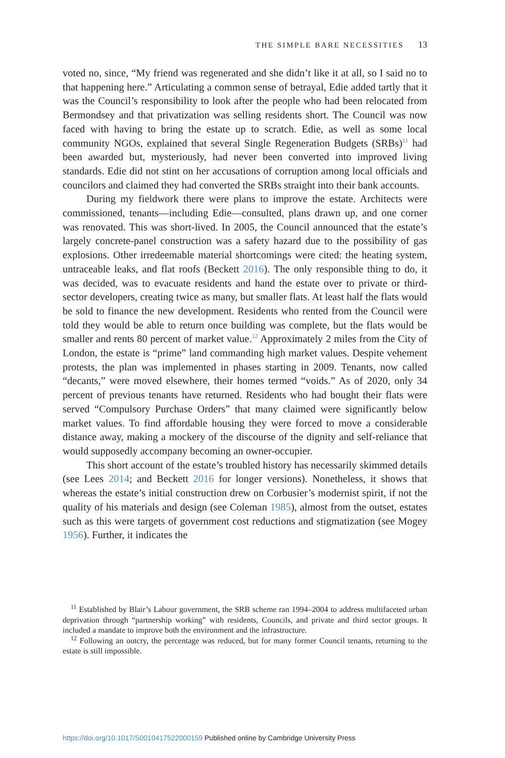THE SIMPLE BARE NECESSITIES 13
voted no, since, “My friend was regenerated and she didn’t like it at all, so I said no to that happening here.” Articulating a common sense of betrayal, Edie added tartly that it was the Council’s responsibility to look after the people who had been relocated from Bermondsey and that privatization was selling residents short. The Council was now faced with having to bring the estate up to scratch. Edie, as well as some local community NGOs, explained that several Single Regeneration Budgets (SRBs)<sup>11</sup> had been awarded but, mysteriously, had never been converted into improved living standards. Edie did not stint on her accusations of corruption among local officials and councilors and claimed they had converted the SRBs straight into their bank accounts.
During my fieldwork there were plans to improve the estate. Architects were commissioned, tenants—including Edie—consulted, plans drawn up, and one corner was renovated. This was short-lived. In 2005, the Council announced that the estate’s largely concrete-panel construction was a safety hazard due to the possibility of gas explosions. Other irredeemable material shortcomings were cited: the heating system, untraceable leaks, and flat roofs (Beckett 2016). The only responsible thing to do, it was decided, was to evacuate residents and hand the estate over to private or third-sector developers, creating twice as many, but smaller flats. At least half the flats would be sold to finance the new development. Residents who rented from the Council were told they would be able to return once building was complete, but the flats would be smaller and rents 80 percent of market value.<sup>12</sup> Approximately 2 miles from the City of London, the estate is “prime” land commanding high market values. Despite vehement protests, the plan was implemented in phases starting in 2009. Tenants, now called “decants,” were moved elsewhere, their homes termed “voids.” As of 2020, only 34 percent of previous tenants have returned. Residents who had bought their flats were served “Compulsory Purchase Orders” that many claimed were significantly below market values. To find affordable housing they were forced to move a considerable distance away, making a mockery of the discourse of the dignity and self-reliance that would supposedly accompany becoming an owner-occupier.
This short account of the estate’s troubled history has necessarily skimmed details (see Lees 2014; and Beckett 2016 for longer versions). Nonetheless, it shows that whereas the estate’s initial construction drew on Corbusier’s modernist spirit, if not the quality of his materials and design (see Coleman 1985), almost from the outset, estates such as this were targets of government cost reductions and stigmatization (see Mogey 1956). Further, it indicates the
<sup>11</sup> Established by Blair’s Labour government, the SRB scheme ran 1994–2004 to address multifaceted urban deprivation through “partnership working” with residents, Councils, and private and third sector groups. It included a mandate to improve both the environment and the infrastructure.
<sup>12</sup> Following an outcry, the percentage was reduced, but for many former Council tenants, returning to the estate is still impossible.
https://doi.org/10.1017/S0010417522000159 Published online by Cambridge University Press